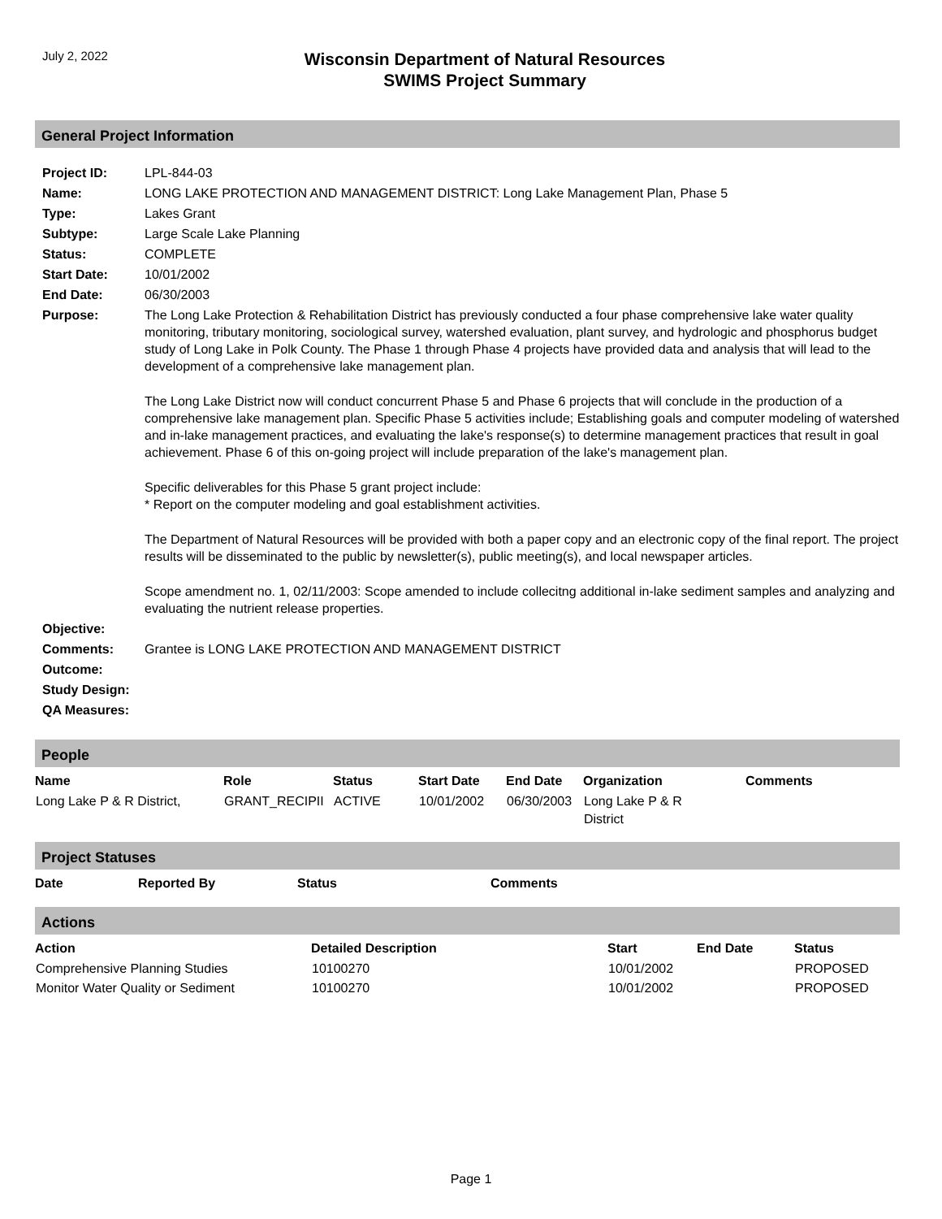July 2, 2022
Wisconsin Department of Natural Resources
SWIMS Project Summary
General Project Information
| Project ID: | LPL-844-03 |
| Name: | LONG LAKE PROTECTION AND MANAGEMENT DISTRICT: Long Lake Management Plan, Phase 5 |
| Type: | Lakes Grant |
| Subtype: | Large Scale Lake Planning |
| Status: | COMPLETE |
| Start Date: | 10/01/2002 |
| End Date: | 06/30/2003 |
| Purpose: | The Long Lake Protection & Rehabilitation District has previously conducted a four phase comprehensive lake water quality monitoring, tributary monitoring, sociological survey, watershed evaluation, plant survey, and hydrologic and phosphorus budget study of Long Lake in Polk County. The Phase 1 through Phase 4 projects have provided data and analysis that will lead to the development of a comprehensive lake management plan. The Long Lake District now will conduct concurrent Phase 5 and Phase 6 projects that will conclude in the production of a comprehensive lake management plan. Specific Phase 5 activities include; Establishing goals and computer modeling of watershed and in-lake management practices, and evaluating the lake's response(s) to determine management practices that result in goal achievement. Phase 6 of this on-going project will include preparation of the lake's management plan. Specific deliverables for this Phase 5 grant project include: * Report on the computer modeling and goal establishment activities. The Department of Natural Resources will be provided with both a paper copy and an electronic copy of the final report. The project results will be disseminated to the public by newsletter(s), public meeting(s), and local newspaper articles. Scope amendment no. 1, 02/11/2003: Scope amended to include collecitng additional in-lake sediment samples and analyzing and evaluating the nutrient release properties. |
| Objective: | |
| Comments: | Grantee is LONG LAKE PROTECTION AND MANAGEMENT DISTRICT |
| Outcome: | |
| Study Design: | |
| QA Measures: | |
People
| Name | Role | Status | Start Date | End Date | Organization | Comments |
| --- | --- | --- | --- | --- | --- | --- |
| Long Lake P & R District, | GRANT_RECIPII | ACTIVE | 10/01/2002 | 06/30/2003 | Long Lake P & R District | |
Project Statuses
| Date | Reported By | Status | Comments |
| --- | --- | --- | --- |
Actions
| Action | Detailed Description | Start | End Date | Status |
| --- | --- | --- | --- | --- |
| Comprehensive Planning Studies | 10100270 | 10/01/2002 | | PROPOSED |
| Monitor Water Quality or Sediment | 10100270 | 10/01/2002 | | PROPOSED |
Page 1